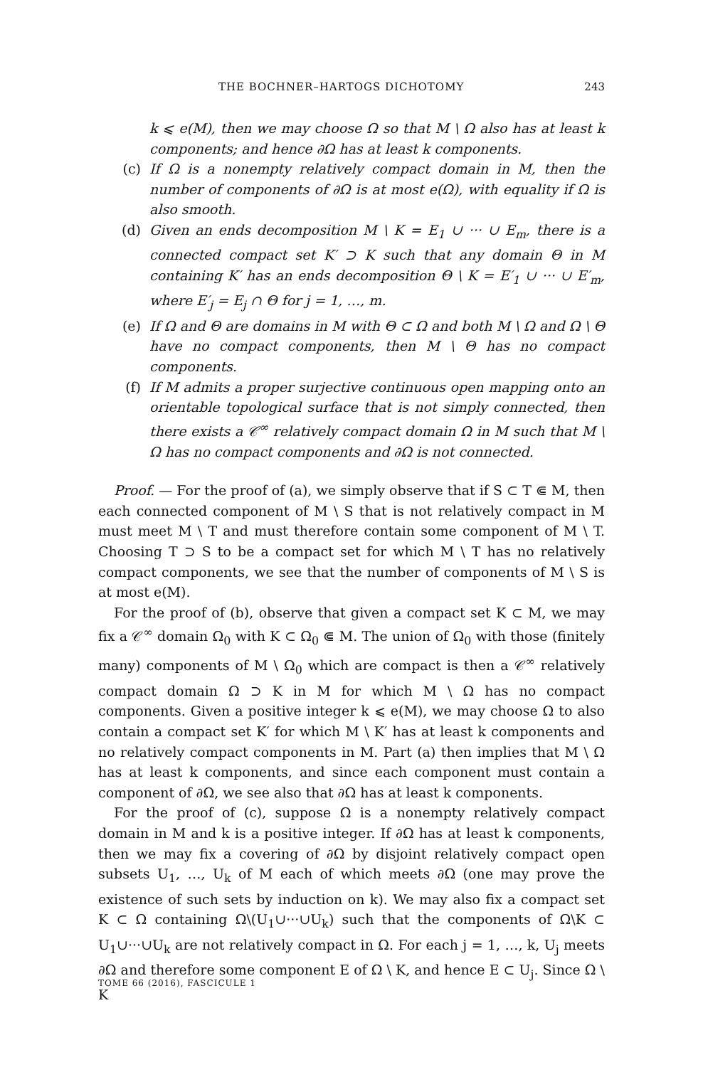THE BOCHNER–HARTOGS DICHOTOMY 243
k ⩽ e(M), then we may choose Ω so that M \ Ω also has at least k components; and hence ∂Ω has at least k components.
(c) If Ω is a nonempty relatively compact domain in M, then the number of components of ∂Ω is at most e(Ω), with equality if Ω is also smooth.
(d) Given an ends decomposition M \ K = E<sub>1</sub> ∪ ··· ∪ E<sub>m</sub>, there is a connected compact set K′ ⊃ K such that any domain Θ in M containing K′ has an ends decomposition Θ \ K = E′<sub>1</sub> ∪ ··· ∪ E′<sub>m</sub>, where E′<sub>j</sub> = E<sub>j</sub> ∩ Θ for j = 1, …, m.
(e) If Ω and Θ are domains in M with Θ ⊂ Ω and both M \ Ω and Ω \ Θ have no compact components, then M \ Θ has no compact components.
(f) If M admits a proper surjective continuous open mapping onto an orientable topological surface that is not simply connected, then there exists a 𝒞<sup>∞</sup> relatively compact domain Ω in M such that M \ Ω has no compact components and ∂Ω is not connected.
Proof. — For the proof of (a), we simply observe that if S ⊂ T ⋐ M, then each connected component of M \ S that is not relatively compact in M must meet M \ T and must therefore contain some component of M \ T. Choosing T ⊃ S to be a compact set for which M \ T has no relatively compact components, we see that the number of components of M \ S is at most e(M).
For the proof of (b), observe that given a compact set K ⊂ M, we may fix a 𝒞<sup>∞</sup> domain Ω<sub>0</sub> with K ⊂ Ω<sub>0</sub> ⋐ M. The union of Ω<sub>0</sub> with those (finitely many) components of M \ Ω<sub>0</sub> which are compact is then a 𝒞<sup>∞</sup> relatively compact domain Ω ⊃ K in M for which M \ Ω has no compact components. Given a positive integer k ⩽ e(M), we may choose Ω to also contain a compact set K′ for which M \ K′ has at least k components and no relatively compact components in M. Part (a) then implies that M \ Ω has at least k components, and since each component must contain a component of ∂Ω, we see also that ∂Ω has at least k components.
For the proof of (c), suppose Ω is a nonempty relatively compact domain in M and k is a positive integer. If ∂Ω has at least k components, then we may fix a covering of ∂Ω by disjoint relatively compact open subsets U<sub>1</sub>, …, U<sub>k</sub> of M each of which meets ∂Ω (one may prove the existence of such sets by induction on k). We may also fix a compact set K ⊂ Ω containing Ω\(U<sub>1</sub>∪···∪U<sub>k</sub>) such that the components of Ω\K ⊂ U<sub>1</sub>∪···∪U<sub>k</sub> are not relatively compact in Ω. For each j = 1, …, k, U<sub>j</sub> meets ∂Ω and therefore some component E of Ω \ K, and hence E ⊂ U<sub>j</sub>. Since Ω \ K
TOME 66 (2016), FASCICULE 1